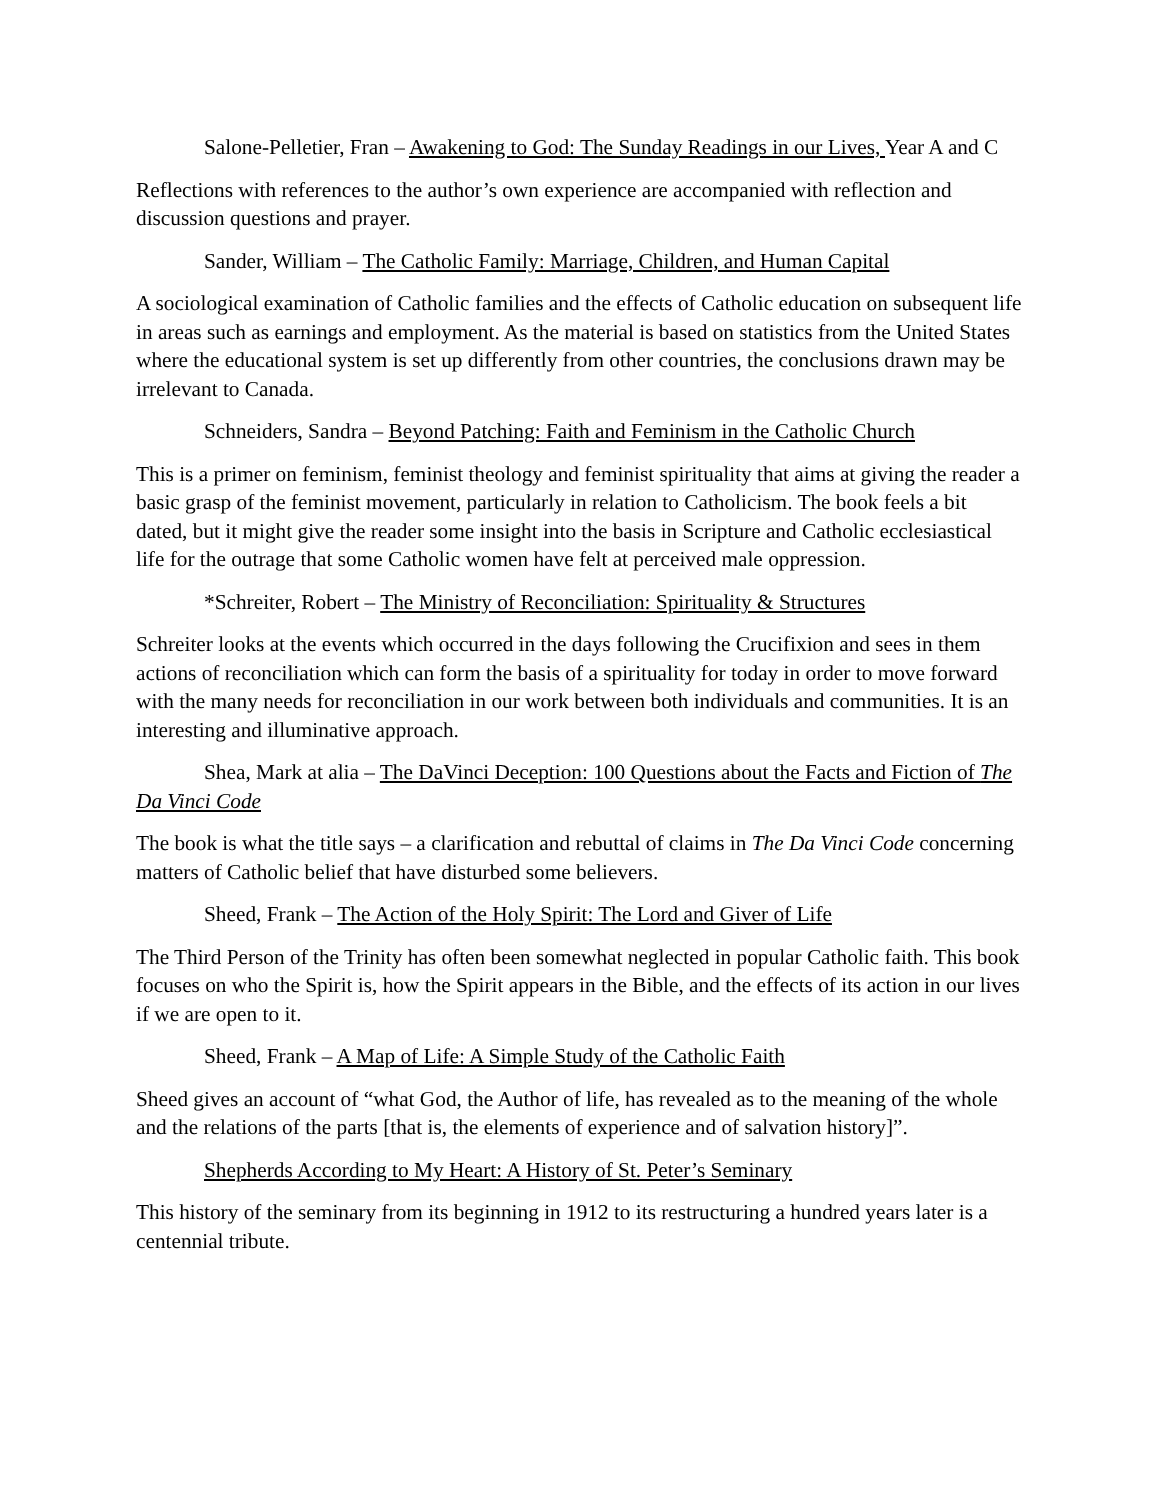Salone-Pelletier, Fran – Awakening to God: The Sunday Readings in our Lives, Year A and C
Reflections with references to the author’s own experience are accompanied with reflection and discussion questions and prayer.
Sander, William – The Catholic Family: Marriage, Children, and Human Capital
A sociological examination of Catholic families and the effects of Catholic education on subsequent life in areas such as earnings and employment. As the material is based on statistics from the United States where the educational system is set up differently from other countries, the conclusions drawn may be irrelevant to Canada.
Schneiders, Sandra – Beyond Patching: Faith and Feminism in the Catholic Church
This is a primer on feminism, feminist theology and feminist spirituality that aims at giving the reader a basic grasp of the feminist movement, particularly in relation to Catholicism. The book feels a bit dated, but it might give the reader some insight into the basis in Scripture and Catholic ecclesiastical life for the outrage that some Catholic women have felt at perceived male oppression.
*Schreiter, Robert – The Ministry of Reconciliation: Spirituality & Structures
Schreiter looks at the events which occurred in the days following the Crucifixion and sees in them actions of reconciliation which can form the basis of a spirituality for today in order to move forward with the many needs for reconciliation in our work between both individuals and communities. It is an interesting and illuminative approach.
Shea, Mark at alia – The DaVinci Deception: 100 Questions about the Facts and Fiction of The Da Vinci Code
The book is what the title says – a clarification and rebuttal of claims in The Da Vinci Code concerning matters of Catholic belief that have disturbed some believers.
Sheed, Frank – The Action of the Holy Spirit: The Lord and Giver of Life
The Third Person of the Trinity has often been somewhat neglected in popular Catholic faith. This book focuses on who the Spirit is, how the Spirit appears in the Bible, and the effects of its action in our lives if we are open to it.
Sheed, Frank – A Map of Life: A Simple Study of the Catholic Faith
Sheed gives an account of “what God, the Author of life, has revealed as to the meaning of the whole and the relations of the parts [that is, the elements of experience and of salvation history]”.
Shepherds According to My Heart: A History of St. Peter’s Seminary
This history of the seminary from its beginning in 1912 to its restructuring a hundred years later is a centennial tribute.